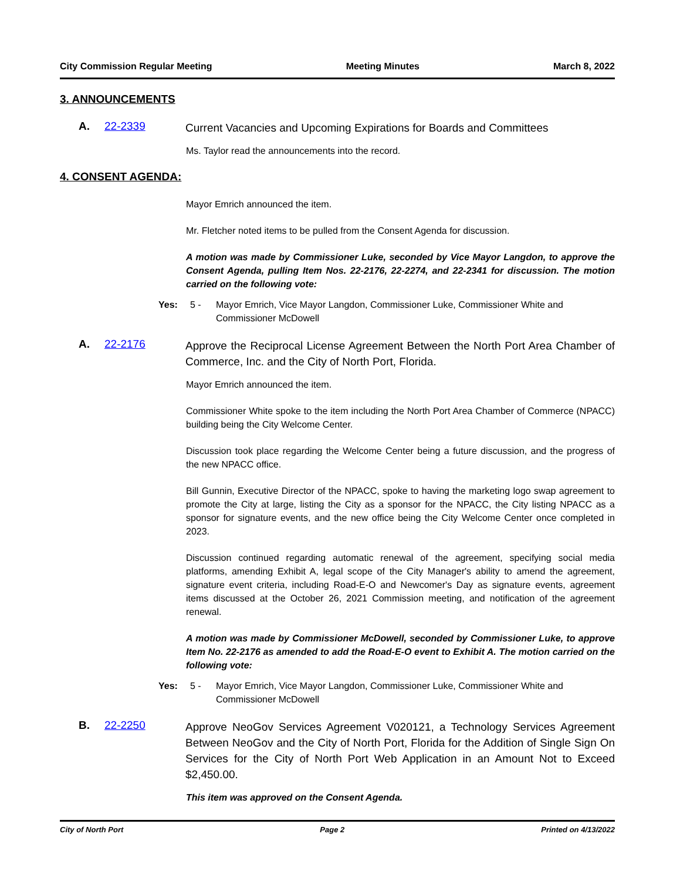City Commission Regular Meeting Meeting Minutes March 8, 2022
3. ANNOUNCEMENTS
A. 22-2339
Current Vacancies and Upcoming Expirations for Boards and Committees
Ms. Taylor read the announcements into the record.
4. CONSENT AGENDA:
Mayor Emrich announced the item.
Mr. Fletcher noted items to be pulled from the Consent Agenda for discussion.
A motion was made by Commissioner Luke, seconded by Vice Mayor Langdon, to approve the Consent Agenda, pulling Item Nos. 22-2176, 22-2274, and 22-2341 for discussion. The motion carried on the following vote:
Yes: 5 - Mayor Emrich, Vice Mayor Langdon, Commissioner Luke, Commissioner White and Commissioner McDowell
A. 22-2176
Approve the Reciprocal License Agreement Between the North Port Area Chamber of Commerce, Inc. and the City of North Port, Florida.
Mayor Emrich announced the item.
Commissioner White spoke to the item including the North Port Area Chamber of Commerce (NPACC) building being the City Welcome Center.
Discussion took place regarding the Welcome Center being a future discussion, and the progress of the new NPACC office.
Bill Gunnin, Executive Director of the NPACC, spoke to having the marketing logo swap agreement to promote the City at large, listing the City as a sponsor for the NPACC, the City listing NPACC as a sponsor for signature events, and the new office being the City Welcome Center once completed in 2023.
Discussion continued regarding automatic renewal of the agreement, specifying social media platforms, amending Exhibit A, legal scope of the City Manager's ability to amend the agreement, signature event criteria, including Road-E-O and Newcomer's Day as signature events, agreement items discussed at the October 26, 2021 Commission meeting, and notification of the agreement renewal.
A motion was made by Commissioner McDowell, seconded by Commissioner Luke, to approve Item No. 22-2176 as amended to add the Road-E-O event to Exhibit A. The motion carried on the following vote:
Yes: 5 - Mayor Emrich, Vice Mayor Langdon, Commissioner Luke, Commissioner White and Commissioner McDowell
B. 22-2250
Approve NeoGov Services Agreement V020121, a Technology Services Agreement Between NeoGov and the City of North Port, Florida for the Addition of Single Sign On Services for the City of North Port Web Application in an Amount Not to Exceed $2,450.00.
This item was approved on the Consent Agenda.
City of North Port Page 2 Printed on 4/13/2022